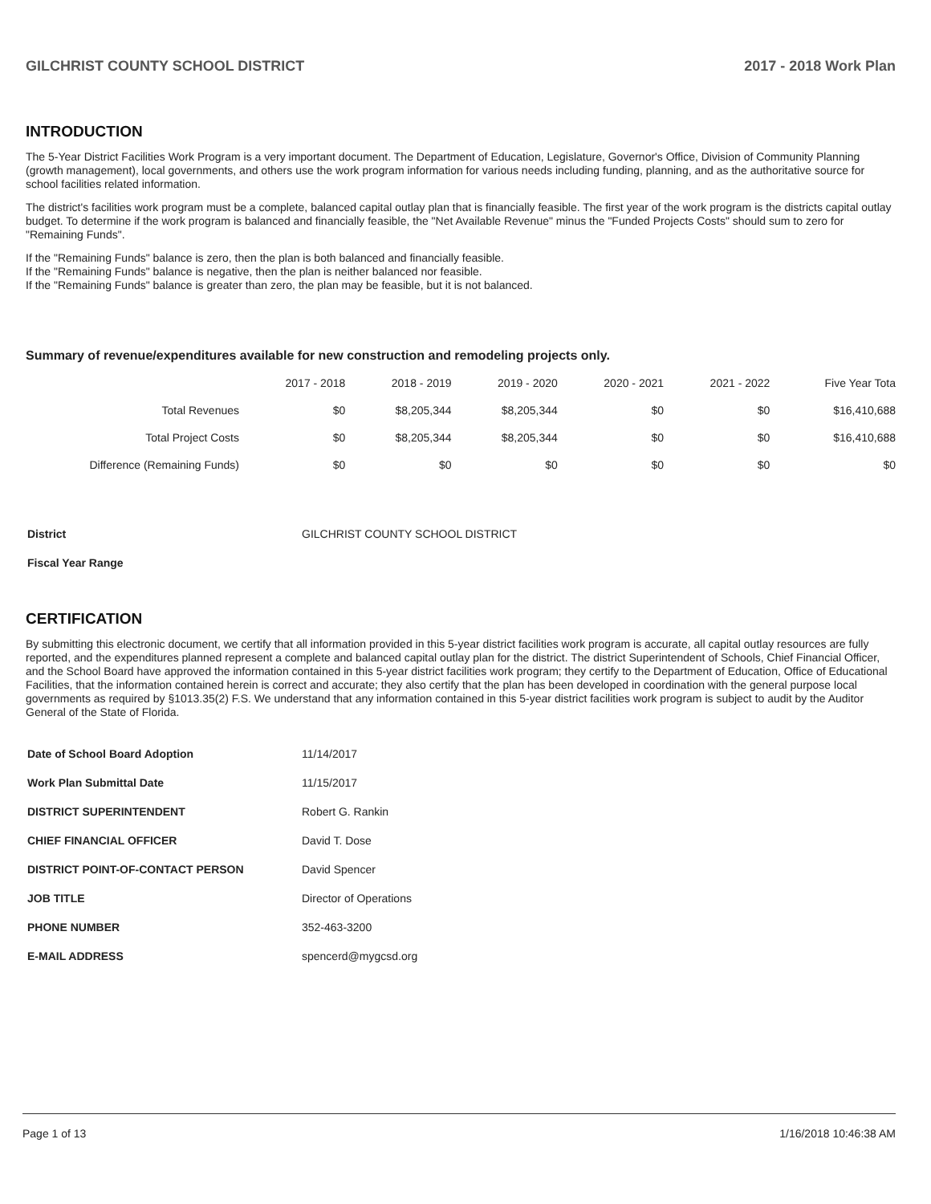GILCHRIST COUNTY SCHOOL DISTRICT 2017 - 2018 Work Plan
INTRODUCTION
The 5-Year District Facilities Work Program is a very important document. The Department of Education, Legislature, Governor's Office, Division of Community Planning (growth management), local governments, and others use the work program information for various needs including funding, planning, and as the authoritative source for school facilities related information.
The district's facilities work program must be a complete, balanced capital outlay plan that is financially feasible. The first year of the work program is the districts capital outlay budget. To determine if the work program is balanced and financially feasible, the "Net Available Revenue" minus the "Funded Projects Costs" should sum to zero for "Remaining Funds".
If the "Remaining Funds" balance is zero, then the plan is both balanced and financially feasible.
If the "Remaining Funds" balance is negative, then the plan is neither balanced nor feasible.
If the "Remaining Funds" balance is greater than zero, the plan may be feasible, but it is not balanced.
Summary of revenue/expenditures available for new construction and remodeling projects only.
| | 2017 - 2018 | 2018 - 2019 | 2019 - 2020 | 2020 - 2021 | 2021 - 2022 | Five Year Tota |
| --- | --- | --- | --- | --- | --- | --- |
| Total Revenues | $0 | $8,205,344 | $8,205,344 | $0 | $0 | $16,410,688 |
| Total Project Costs | $0 | $8,205,344 | $8,205,344 | $0 | $0 | $16,410,688 |
| Difference (Remaining Funds) | $0 | $0 | $0 | $0 | $0 | $0 |
| District | GILCHRIST COUNTY SCHOOL DISTRICT |
| Fiscal Year Range | |
CERTIFICATION
By submitting this electronic document, we certify that all information provided in this 5-year district facilities work program is accurate, all capital outlay resources are fully reported, and the expenditures planned represent a complete and balanced capital outlay plan for the district. The district Superintendent of Schools, Chief Financial Officer, and the School Board have approved the information contained in this 5-year district facilities work program; they certify to the Department of Education, Office of Educational Facilities, that the information contained herein is correct and accurate; they also certify that the plan has been developed in coordination with the general purpose local governments as required by §1013.35(2) F.S. We understand that any information contained in this 5-year district facilities work program is subject to audit by the Auditor General of the State of Florida.
| Date of School Board Adoption | 11/14/2017 |
| Work Plan Submittal Date | 11/15/2017 |
| DISTRICT SUPERINTENDENT | Robert G. Rankin |
| CHIEF FINANCIAL OFFICER | David T. Dose |
| DISTRICT POINT-OF-CONTACT PERSON | David Spencer |
| JOB TITLE | Director of Operations |
| PHONE NUMBER | 352-463-3200 |
| E-MAIL ADDRESS | spencerd@mygcsd.org |
Page 1 of 13 1/16/2018 10:46:38 AM